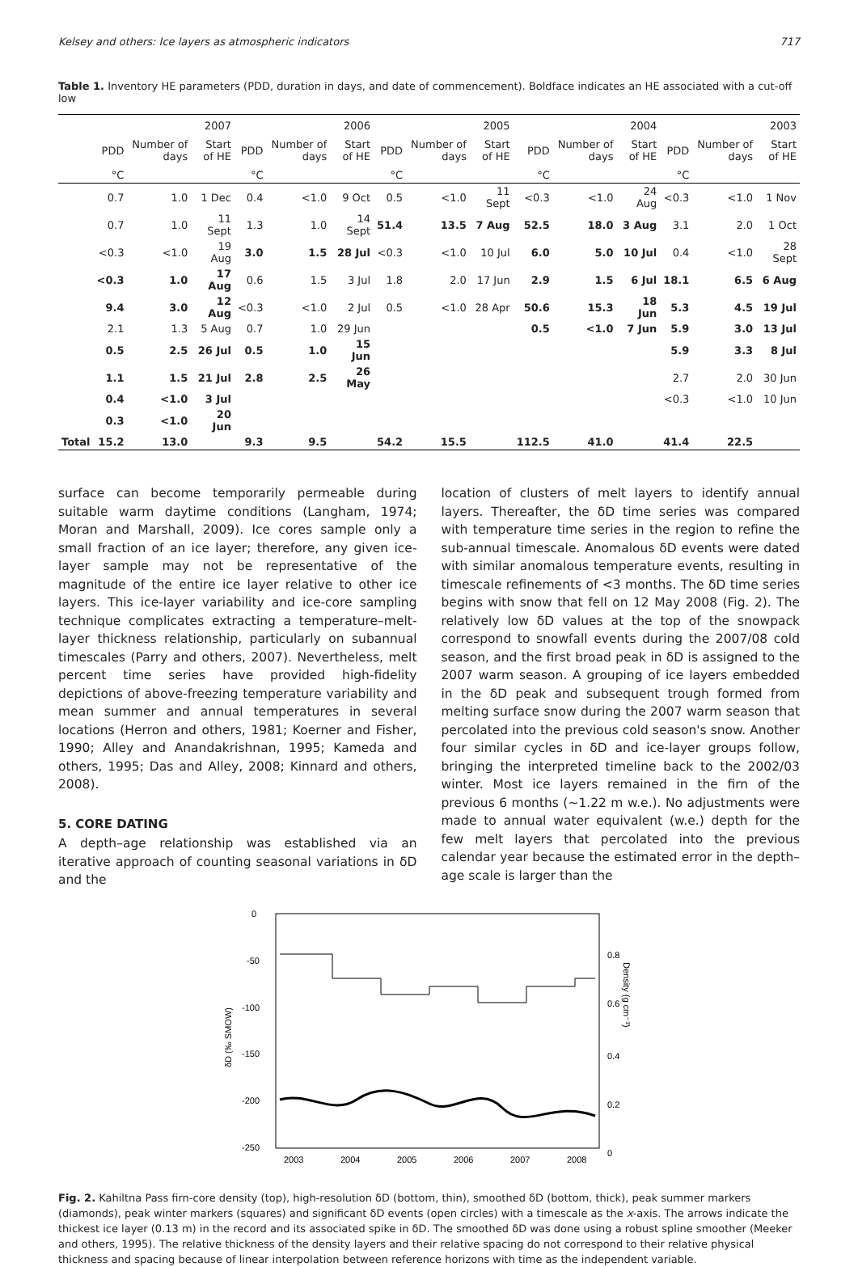Kelsey and others: Ice layers as atmospheric indicators 717
Table 1. Inventory HE parameters (PDD, duration in days, and date of commencement). Boldface indicates an HE associated with a cut-off low
| | 2007 | | | 2006 | | | 2005 | | | 2004 | | | 2003 | | |
| --- | --- | --- | --- | --- | --- | --- | --- | --- | --- | --- | --- | --- | --- | --- | --- |
| | PDD | Number of days | Start of HE | PDD | Number of days | Start of HE | PDD | Number of days | Start of HE | PDD | Number of days | Start of HE | PDD | Number of days | Start of HE |
| | °C | | | °C | | | °C | | | °C | | | °C | | |
| | 0.7 | 1.0 | 1 Dec | 0.4 | <1.0 | 9 Oct | 0.5 | <1.0 | 11 Sept | <0.3 | <1.0 | 24 Aug | <0.3 | <1.0 | 1 Nov |
| | 0.7 | 1.0 | 11 Sept | 1.3 | 1.0 | 14 Sept | 51.4 | 13.5 | 7 Aug | 52.5 | 18.0 | 3 Aug | 3.1 | 2.0 | 1 Oct |
| | <0.3 | <1.0 | 19 Aug | 3.0 | 1.5 | 28 Jul | <0.3 | <1.0 | 10 Jul | 6.0 | 5.0 | 10 Jul | 0.4 | <1.0 | 28 Sept |
| | <0.3 | 1.0 | 17 Aug | 0.6 | 1.5 | 3 Jul | 1.8 | 2.0 | 17 Jun | 2.9 | 1.5 | 6 Jul | 18.1 | 6.5 | 6 Aug |
| | 9.4 | 3.0 | 12 Aug | <0.3 | <1.0 | 2 Jul | 0.5 | <1.0 | 28 Apr | 50.6 | 15.3 | 18 Jun | 5.3 | 4.5 | 19 Jul |
| | 2.1 | 1.3 | 5 Aug | 0.7 | 1.0 | 29 Jun | | | | 0.5 | <1.0 | 7 Jun | 5.9 | 3.0 | 13 Jul |
| | 0.5 | 2.5 | 26 Jul | 0.5 | 1.0 | 15 Jun | | | | | | | 5.9 | 3.3 | 8 Jul |
| | 1.1 | 1.5 | 21 Jul | 2.8 | 2.5 | 26 May | | | | | | | 2.7 | 2.0 | 30 Jun |
| | 0.4 | <1.0 | 3 Jul | | | | | | | | | | <0.3 | <1.0 | 10 Jun |
| | 0.3 | <1.0 | 20 Jun | | | | | | | | | | | | |
| Total | 15.2 | 13.0 | | 9.3 | 9.5 | | 54.2 | 15.5 | | 112.5 | 41.0 | | 41.4 | 22.5 | |
surface can become temporarily permeable during suitable warm daytime conditions (Langham, 1974; Moran and Marshall, 2009). Ice cores sample only a small fraction of an ice layer; therefore, any given ice-layer sample may not be representative of the magnitude of the entire ice layer relative to other ice layers. This ice-layer variability and ice-core sampling technique complicates extracting a temperature–melt-layer thickness relationship, particularly on subannual timescales (Parry and others, 2007). Nevertheless, melt percent time series have provided high-fidelity depictions of above-freezing temperature variability and mean summer and annual temperatures in several locations (Herron and others, 1981; Koerner and Fisher, 1990; Alley and Anandakrishnan, 1995; Kameda and others, 1995; Das and Alley, 2008; Kinnard and others, 2008).
5. CORE DATING
A depth–age relationship was established via an iterative approach of counting seasonal variations in δD and the
location of clusters of melt layers to identify annual layers. Thereafter, the δD time series was compared with temperature time series in the region to refine the sub-annual timescale. Anomalous δD events were dated with similar anomalous temperature events, resulting in timescale refinements of <3 months. The δD time series begins with snow that fell on 12 May 2008 (Fig. 2). The relatively low δD values at the top of the snowpack correspond to snowfall events during the 2007/08 cold season, and the first broad peak in δD is assigned to the 2007 warm season. A grouping of ice layers embedded in the δD peak and subsequent trough formed from melting surface snow during the 2007 warm season that percolated into the previous cold season's snow. Another four similar cycles in δD and ice-layer groups follow, bringing the interpreted timeline back to the 2002/03 winter. Most ice layers remained in the firn of the previous 6 months (∼1.22 m w.e.). No adjustments were made to annual water equivalent (w.e.) depth for the few melt layers that percolated into the previous calendar year because the estimated error in the depth–age scale is larger than the
0
-50
-100
-150
-200
-250
0.8
0.6
0.4
0.2
0
2003
2004
2005
2006
2007
2008
δD (‰ SMOW)
Density (g cm⁻³)
Fig. 2. Kahiltna Pass firn-core density (top), high-resolution δD (bottom, thin), smoothed δD (bottom, thick), peak summer markers (diamonds), peak winter markers (squares) and significant δD events (open circles) with a timescale as the x-axis. The arrows indicate the thickest ice layer (0.13 m) in the record and its associated spike in δD. The smoothed δD was done using a robust spline smoother (Meeker and others, 1995). The relative thickness of the density layers and their relative spacing do not correspond to their relative physical thickness and spacing because of linear interpolation between reference horizons with time as the independent variable.